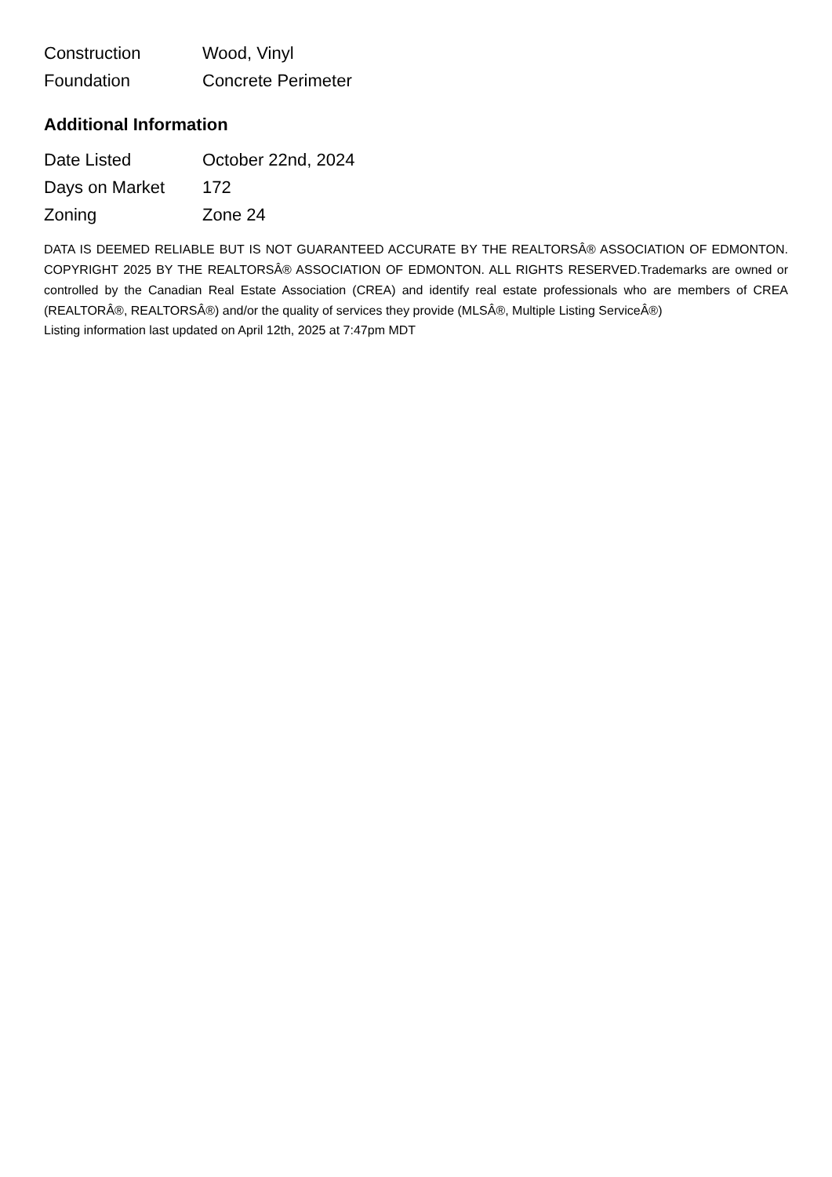| Construction | Wood, Vinyl |
| Foundation | Concrete Perimeter |
Additional Information
| Date Listed | October 22nd, 2024 |
| Days on Market | 172 |
| Zoning | Zone 24 |
DATA IS DEEMED RELIABLE BUT IS NOT GUARANTEED ACCURATE BY THE REALTORSÂ® ASSOCIATION OF EDMONTON. COPYRIGHT 2025 BY THE REALTORSÂ® ASSOCIATION OF EDMONTON. ALL RIGHTS RESERVED.Trademarks are owned or controlled by the Canadian Real Estate Association (CREA) and identify real estate professionals who are members of CREA (REALTORÂ®, REALTORSÂ®) and/or the quality of services they provide (MLSÂ®, Multiple Listing ServiceÂ®)
Listing information last updated on April 12th, 2025 at 7:47pm MDT